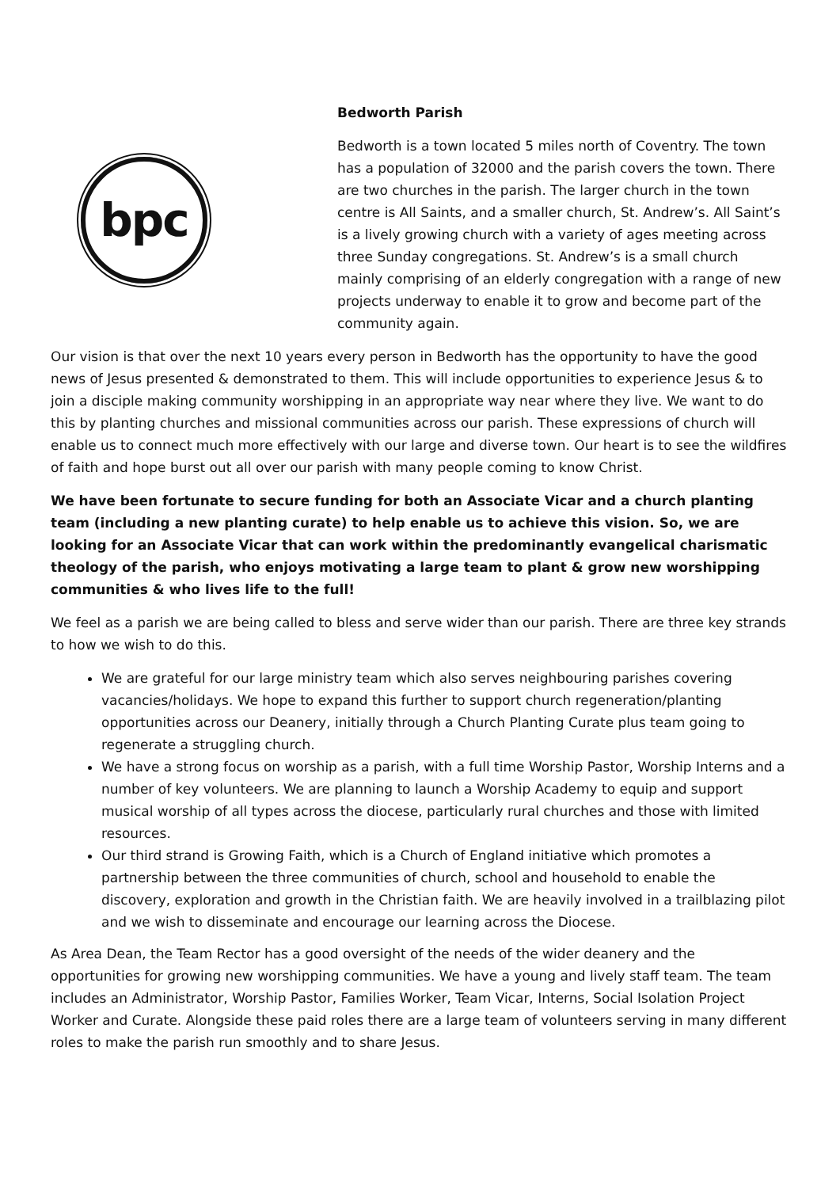bpc
Bedworth Parish
Bedworth is a town located 5 miles north of Coventry. The town has a population of 32000 and the parish covers the town. There are two churches in the parish. The larger church in the town centre is All Saints, and a smaller church, St. Andrew’s. All Saint’s is a lively growing church with a variety of ages meeting across three Sunday congregations. St. Andrew’s is a small church mainly comprising of an elderly congregation with a range of new projects underway to enable it to grow and become part of the community again.
Our vision is that over the next 10 years every person in Bedworth has the opportunity to have the good news of Jesus presented & demonstrated to them. This will include opportunities to experience Jesus & to join a disciple making community worshipping in an appropriate way near where they live. We want to do this by planting churches and missional communities across our parish. These expressions of church will enable us to connect much more effectively with our large and diverse town. Our heart is to see the wildfires of faith and hope burst out all over our parish with many people coming to know Christ.
We have been fortunate to secure funding for both an Associate Vicar and a church planting team (including a new planting curate) to help enable us to achieve this vision. So, we are looking for an Associate Vicar that can work within the predominantly evangelical charismatic theology of the parish, who enjoys motivating a large team to plant & grow new worshipping communities & who lives life to the full!
We feel as a parish we are being called to bless and serve wider than our parish. There are three key strands to how we wish to do this.
We are grateful for our large ministry team which also serves neighbouring parishes covering vacancies/holidays. We hope to expand this further to support church regeneration/planting opportunities across our Deanery, initially through a Church Planting Curate plus team going to regenerate a struggling church.
We have a strong focus on worship as a parish, with a full time Worship Pastor, Worship Interns and a number of key volunteers. We are planning to launch a Worship Academy to equip and support musical worship of all types across the diocese, particularly rural churches and those with limited resources.
Our third strand is Growing Faith, which is a Church of England initiative which promotes a partnership between the three communities of church, school and household to enable the discovery, exploration and growth in the Christian faith. We are heavily involved in a trailblazing pilot and we wish to disseminate and encourage our learning across the Diocese.
As Area Dean, the Team Rector has a good oversight of the needs of the wider deanery and the opportunities for growing new worshipping communities. We have a young and lively staff team. The team includes an Administrator, Worship Pastor, Families Worker, Team Vicar, Interns, Social Isolation Project Worker and Curate. Alongside these paid roles there are a large team of volunteers serving in many different roles to make the parish run smoothly and to share Jesus.